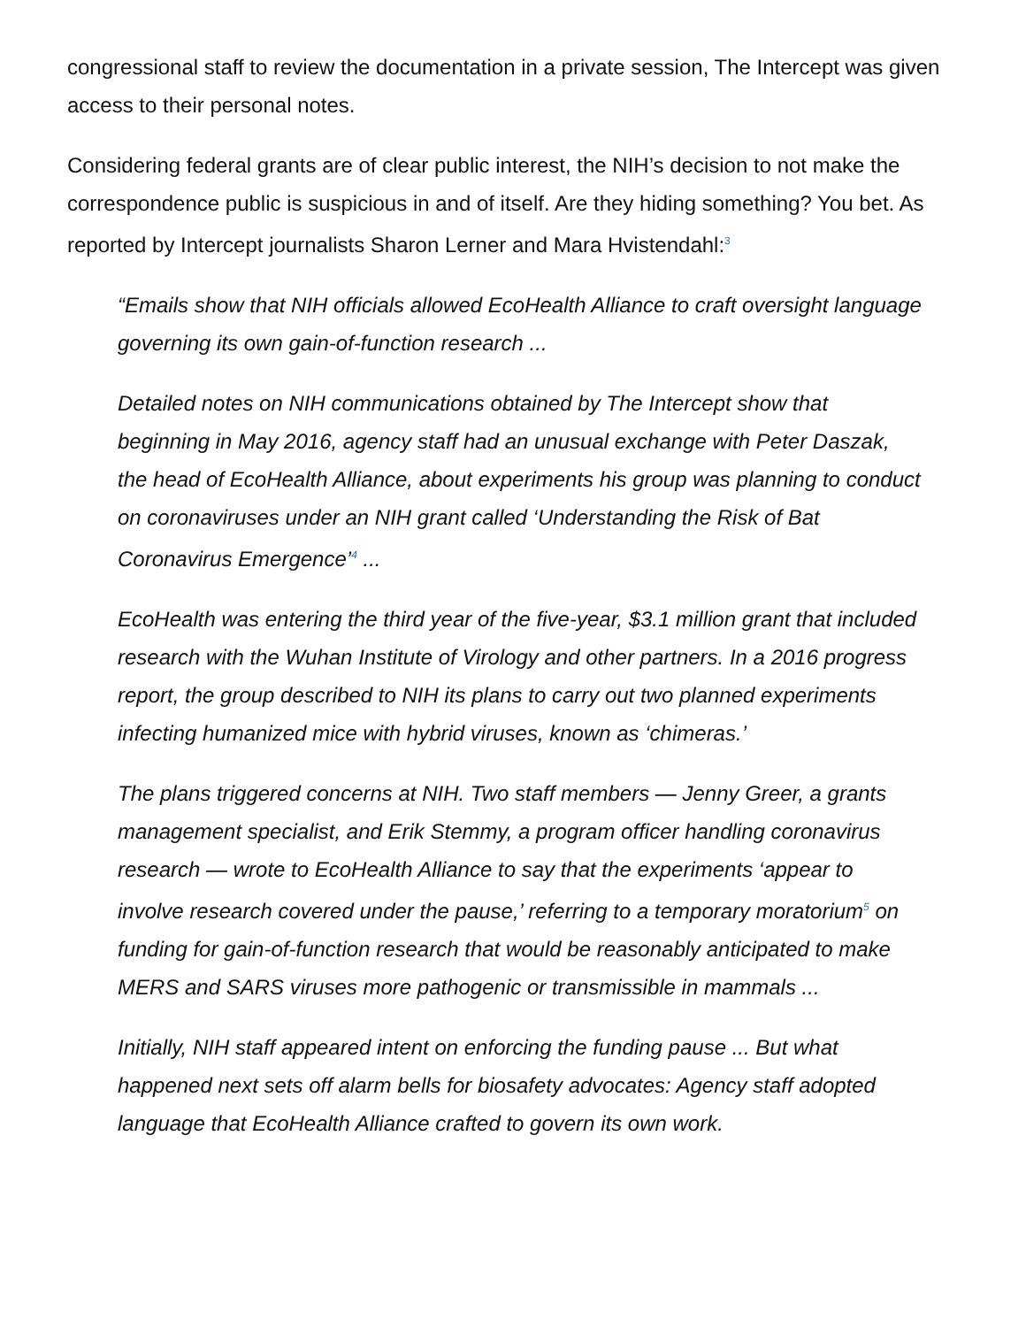congressional staff to review the documentation in a private session, The Intercept was given access to their personal notes.
Considering federal grants are of clear public interest, the NIH’s decision to not make the correspondence public is suspicious in and of itself. Are they hiding something? You bet. As reported by Intercept journalists Sharon Lerner and Mara Hvistendahl:<sup>3</sup>
“Emails show that NIH officials allowed EcoHealth Alliance to craft oversight language governing its own gain-of-function research ...
Detailed notes on NIH communications obtained by The Intercept show that beginning in May 2016, agency staff had an unusual exchange with Peter Daszak, the head of EcoHealth Alliance, about experiments his group was planning to conduct on coronaviruses under an NIH grant called ‘Understanding the Risk of Bat Coronavirus Emergence’<sup>4</sup> ...
EcoHealth was entering the third year of the five-year, $3.1 million grant that included research with the Wuhan Institute of Virology and other partners. In a 2016 progress report, the group described to NIH its plans to carry out two planned experiments infecting humanized mice with hybrid viruses, known as ‘chimeras.’
The plans triggered concerns at NIH. Two staff members — Jenny Greer, a grants management specialist, and Erik Stemmy, a program officer handling coronavirus research — wrote to EcoHealth Alliance to say that the experiments ‘appear to involve research covered under the pause,’ referring to a temporary moratorium<sup>5</sup> on funding for gain-of-function research that would be reasonably anticipated to make MERS and SARS viruses more pathogenic or transmissible in mammals ...
Initially, NIH staff appeared intent on enforcing the funding pause ... But what happened next sets off alarm bells for biosafety advocates: Agency staff adopted language that EcoHealth Alliance crafted to govern its own work.